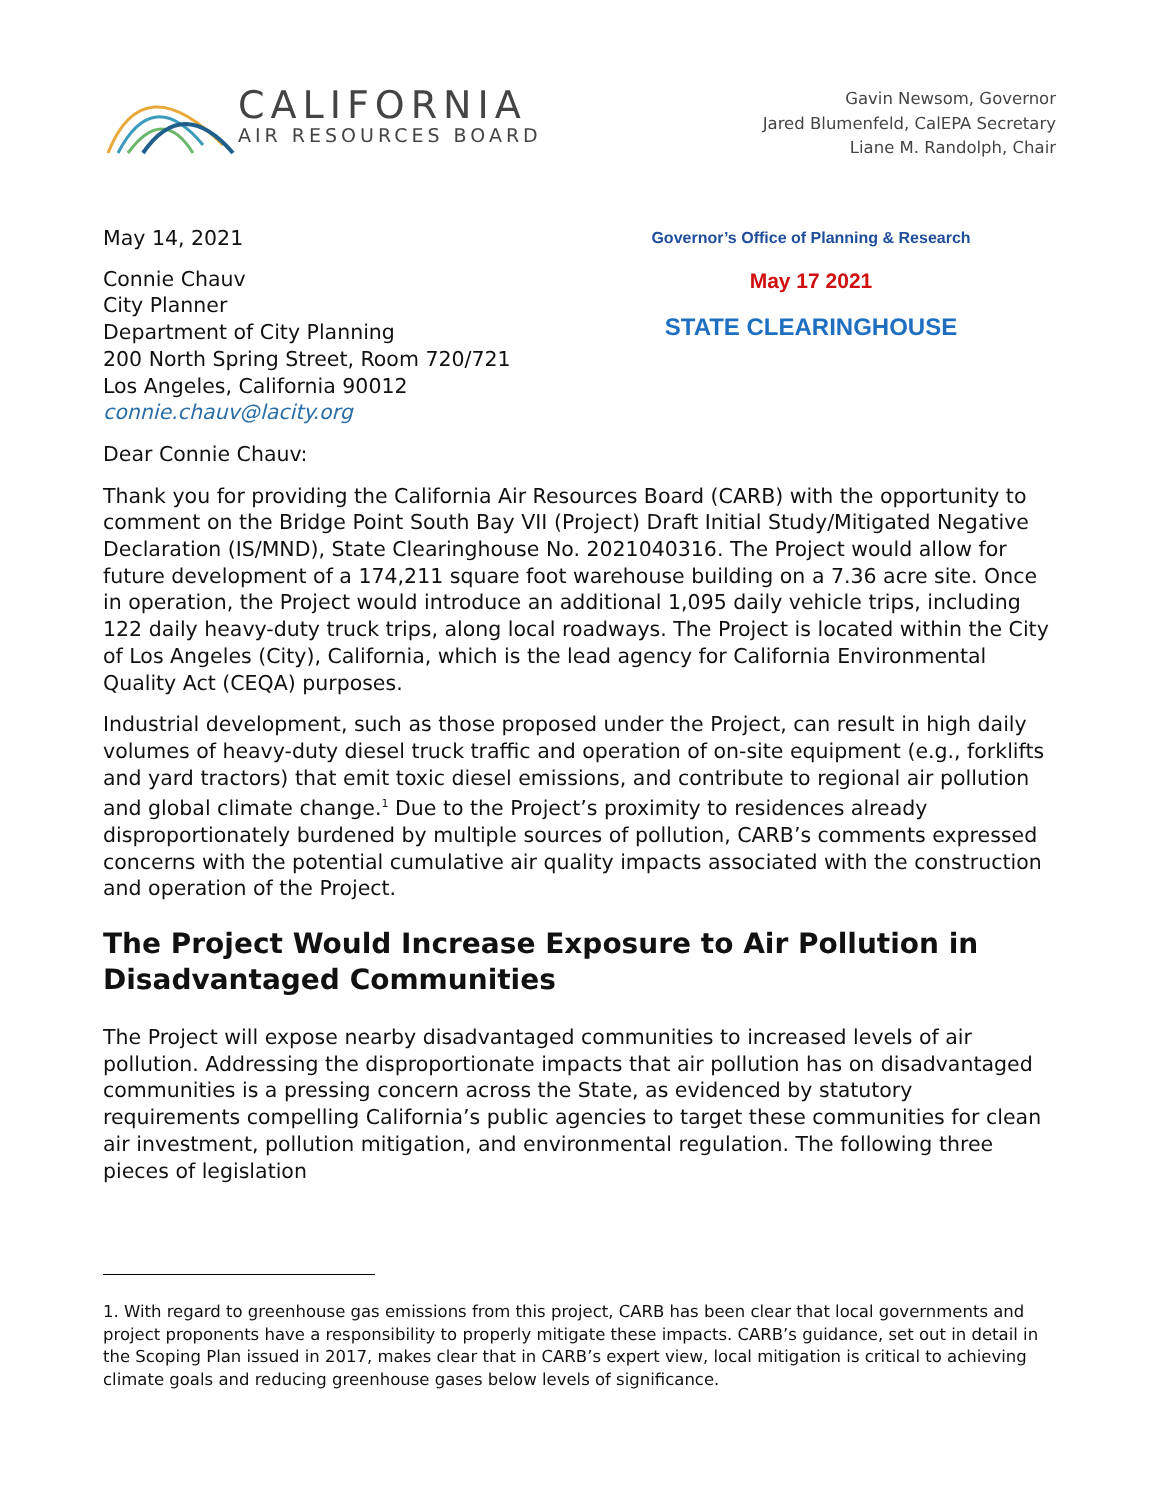CALIFORNIA
AIR RESOURCES BOARD
Gavin Newsom, Governor
Jared Blumenfeld, CalEPA Secretary
Liane M. Randolph, Chair
May 14, 2021
Connie Chauv
City Planner
Department of City Planning
200 North Spring Street, Room 720/721
Los Angeles, California 90012
connie.chauv@lacity.org
Governor’s Office of Planning & Research
May 17 2021
STATE CLEARINGHOUSE
Dear Connie Chauv:
Thank you for providing the California Air Resources Board (CARB) with the opportunity to comment on the Bridge Point South Bay VII (Project) Draft Initial Study/Mitigated Negative Declaration (IS/MND), State Clearinghouse No. 2021040316. The Project would allow for future development of a 174,211 square foot warehouse building on a 7.36 acre site. Once in operation, the Project would introduce an additional 1,095 daily vehicle trips, including 122 daily heavy-duty truck trips, along local roadways. The Project is located within the City of Los Angeles (City), California, which is the lead agency for California Environmental Quality Act (CEQA) purposes.
Industrial development, such as those proposed under the Project, can result in high daily volumes of heavy-duty diesel truck traffic and operation of on-site equipment (e.g., forklifts and yard tractors) that emit toxic diesel emissions, and contribute to regional air pollution and global climate change.<sup>1</sup> Due to the Project’s proximity to residences already disproportionately burdened by multiple sources of pollution, CARB’s comments expressed concerns with the potential cumulative air quality impacts associated with the construction and operation of the Project.
The Project Would Increase Exposure to Air Pollution in Disadvantaged Communities
The Project will expose nearby disadvantaged communities to increased levels of air pollution. Addressing the disproportionate impacts that air pollution has on disadvantaged communities is a pressing concern across the State, as evidenced by statutory requirements compelling California’s public agencies to target these communities for clean air investment, pollution mitigation, and environmental regulation. The following three pieces of legislation
1. With regard to greenhouse gas emissions from this project, CARB has been clear that local governments and project proponents have a responsibility to properly mitigate these impacts. CARB’s guidance, set out in detail in the Scoping Plan issued in 2017, makes clear that in CARB’s expert view, local mitigation is critical to achieving climate goals and reducing greenhouse gases below levels of significance.